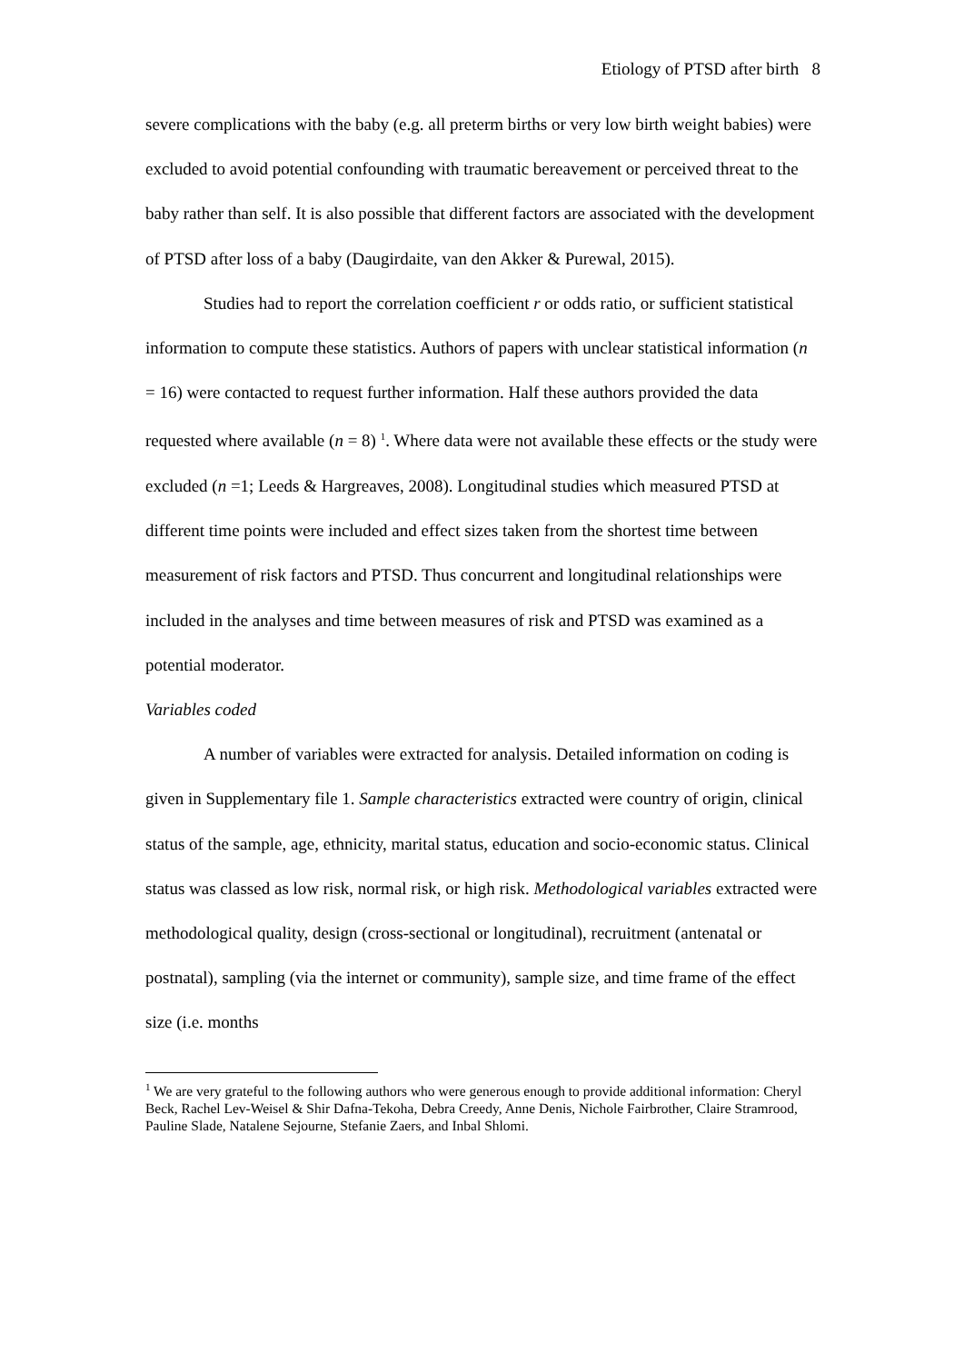Etiology of PTSD after birth 8
severe complications with the baby (e.g. all preterm births or very low birth weight babies) were excluded to avoid potential confounding with traumatic bereavement or perceived threat to the baby rather than self. It is also possible that different factors are associated with the development of PTSD after loss of a baby (Daugirdaite, van den Akker & Purewal, 2015).
Studies had to report the correlation coefficient r or odds ratio, or sufficient statistical information to compute these statistics. Authors of papers with unclear statistical information (n = 16) were contacted to request further information. Half these authors provided the data requested where available (n = 8) <sup>1</sup>. Where data were not available these effects or the study were excluded (n =1; Leeds & Hargreaves, 2008). Longitudinal studies which measured PTSD at different time points were included and effect sizes taken from the shortest time between measurement of risk factors and PTSD. Thus concurrent and longitudinal relationships were included in the analyses and time between measures of risk and PTSD was examined as a potential moderator.
Variables coded
A number of variables were extracted for analysis. Detailed information on coding is given in Supplementary file 1. Sample characteristics extracted were country of origin, clinical status of the sample, age, ethnicity, marital status, education and socio-economic status. Clinical status was classed as low risk, normal risk, or high risk. Methodological variables extracted were methodological quality, design (cross-sectional or longitudinal), recruitment (antenatal or postnatal), sampling (via the internet or community), sample size, and time frame of the effect size (i.e. months
<sup>1</sup> We are very grateful to the following authors who were generous enough to provide additional information: Cheryl Beck, Rachel Lev-Weisel & Shir Dafna-Tekoha, Debra Creedy, Anne Denis, Nichole Fairbrother, Claire Stramrood, Pauline Slade, Natalene Sejourne, Stefanie Zaers, and Inbal Shlomi.